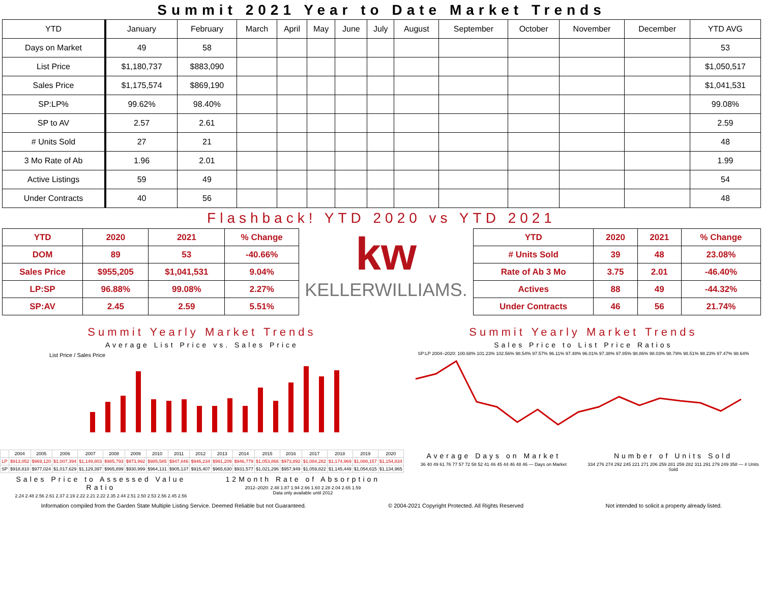Summit 2021 Year to Date Market Trends
| YTD | January | February | March | April | May | June | July | August | September | October | November | December | YTD AVG |
| --- | --- | --- | --- | --- | --- | --- | --- | --- | --- | --- | --- | --- | --- |
| Days on Market | 49 | 58 | | | | | | | | | | | 53 |
| List Price | $1,180,737 | $883,090 | | | | | | | | | | | $1,050,517 |
| Sales Price | $1,175,574 | $869,190 | | | | | | | | | | | $1,041,531 |
| SP:LP% | 99.62% | 98.40% | | | | | | | | | | | 99.08% |
| SP to AV | 2.57 | 2.61 | | | | | | | | | | | 2.59 |
| # Units Sold | 27 | 21 | | | | | | | | | | | 48 |
| 3 Mo Rate of Ab | 1.96 | 2.01 | | | | | | | | | | | 1.99 |
| Active Listings | 59 | 49 | | | | | | | | | | | 54 |
| Under Contracts | 40 | 56 | | | | | | | | | | | 48 |
Flashback! YTD 2020 vs YTD 2021
| YTD | 2020 | 2021 | % Change |
| --- | --- | --- | --- |
| DOM | 89 | 53 | -40.66% |
| Sales Price | $955,205 | $1,041,531 | 9.04% |
| LP:SP | 96.88% | 99.08% | 2.27% |
| SP:AV | 2.45 | 2.59 | 5.51% |
kw
KELLERWILLIAMS.
| YTD | 2020 | 2021 | % Change |
| --- | --- | --- | --- |
| # Units Sold | 39 | 48 | 23.08% |
| Rate of Ab 3 Mo | 3.75 | 2.01 | -46.40% |
| Actives | 88 | 49 | -44.32% |
| Under Contracts | 46 | 56 | 21.74% |
Summit Yearly Market Trends
Average List Price vs. Sales Price
List Price / Sales Price
| | 2004 | 2005 | 2006 | 2007 | 2008 | 2009 | 2010 | 2011 | 2012 | 2013 | 2014 | 2015 | 2016 | 2017 | 2018 | 2019 | 2020 |
| LP | $913,052 | $969,120 | $1,007,394 | $1,149,803 | $985,793 | $973,992 | $985,585 | $947,846 | $946,234 | $991,209 | $946,779 | $1,053,866 | $973,892 | $1,084,282 | $1,174,969 | $1,088,157 | $1,154,834 |
| SP | $918,810 | $977,024 | $1,017,629 | $1,129,397 | $965,899 | $930,999 | $964,131 | $905,137 | $915,407 | $965,630 | $931,577 | $1,021,296 | $957,949 | $1,059,822 | $1,145,449 | $1,054,615 | $1,134,965 |
Sales Price to Assessed Value Ratio
2.24 2.48 2.56 2.61 2.37 2.19 2.22 2.21 2.22 2.35 2.44 2.51 2.50 2.53 2.56 2.45 2.56
12Month Rate of Absorption
2012–2020: 2.48 1.87 1.94 2.66 1.60 2.28 2.04 2.65 1.59
Data only available until 2012
Summit Yearly Market Trends
Sales Price to List Price Ratios
SP:LP 2004–2020: 100.68% 101.23% 102.56% 98.54% 97.57% 96.11% 97.48% 96.01% 97.38% 97.85% 98.86% 98.03% 98.79% 98.51% 98.23% 97.47% 98.64%
Average Days on Market
36 40 49 61 76 77 57 72 58 52 41 46 45 44 46 48 46 — Days on Market
Number of Units Sold
334 276 274 292 245 221 271 206 259 281 259 282 311 291 279 249 358 — # Units Sold
Information compiled from the Garden State Multiple Listing Service. Deemed Reliable but not Guaranteed. © 2004-2021 Copyright Protected. All Rights Reserved Not intended to solicit a property already listed.